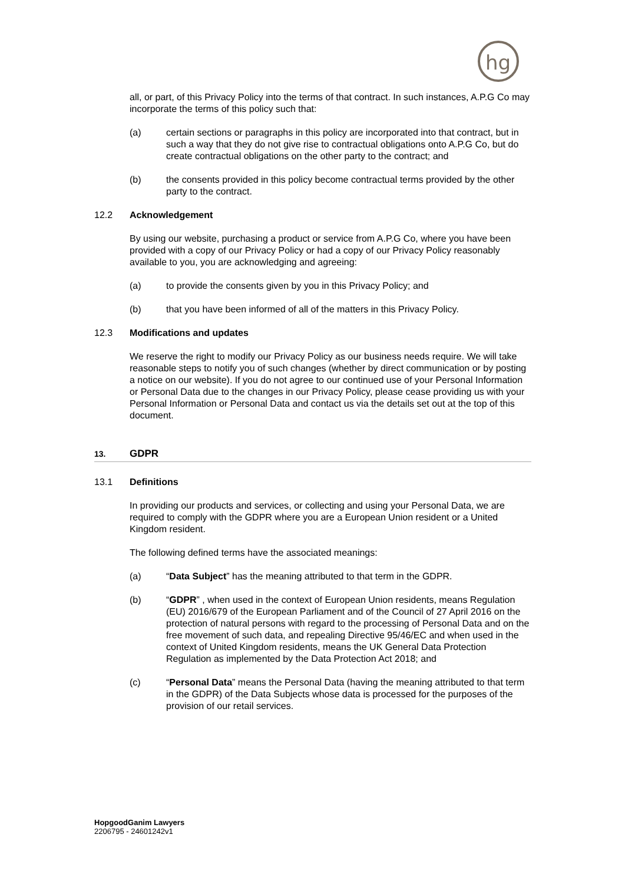hg
all, or part, of this Privacy Policy into the terms of that contract. In such instances, A.P.G Co may incorporate the terms of this policy such that:
(a) certain sections or paragraphs in this policy are incorporated into that contract, but in such a way that they do not give rise to contractual obligations onto A.P.G Co, but do create contractual obligations on the other party to the contract; and
(b) the consents provided in this policy become contractual terms provided by the other party to the contract.
12.2 Acknowledgement
By using our website, purchasing a product or service from A.P.G Co, where you have been provided with a copy of our Privacy Policy or had a copy of our Privacy Policy reasonably available to you, you are acknowledging and agreeing:
(a) to provide the consents given by you in this Privacy Policy; and
(b) that you have been informed of all of the matters in this Privacy Policy.
12.3 Modifications and updates
We reserve the right to modify our Privacy Policy as our business needs require. We will take reasonable steps to notify you of such changes (whether by direct communication or by posting a notice on our website). If you do not agree to our continued use of your Personal Information or Personal Data due to the changes in our Privacy Policy, please cease providing us with your Personal Information or Personal Data and contact us via the details set out at the top of this document.
13.
GDPR
13.1 Definitions
In providing our products and services, or collecting and using your Personal Data, we are required to comply with the GDPR where you are a European Union resident or a United Kingdom resident.
The following defined terms have the associated meanings:
(a) “Data Subject” has the meaning attributed to that term in the GDPR.
(b) “GDPR” , when used in the context of European Union residents, means Regulation (EU) 2016/679 of the European Parliament and of the Council of 27 April 2016 on the protection of natural persons with regard to the processing of Personal Data and on the free movement of such data, and repealing Directive 95/46/EC and when used in the context of United Kingdom residents, means the UK General Data Protection Regulation as implemented by the Data Protection Act 2018; and
(c) “Personal Data” means the Personal Data (having the meaning attributed to that term in the GDPR) of the Data Subjects whose data is processed for the purposes of the provision of our retail services.
HopgoodGanim Lawyers
2206795 - 24601242v1